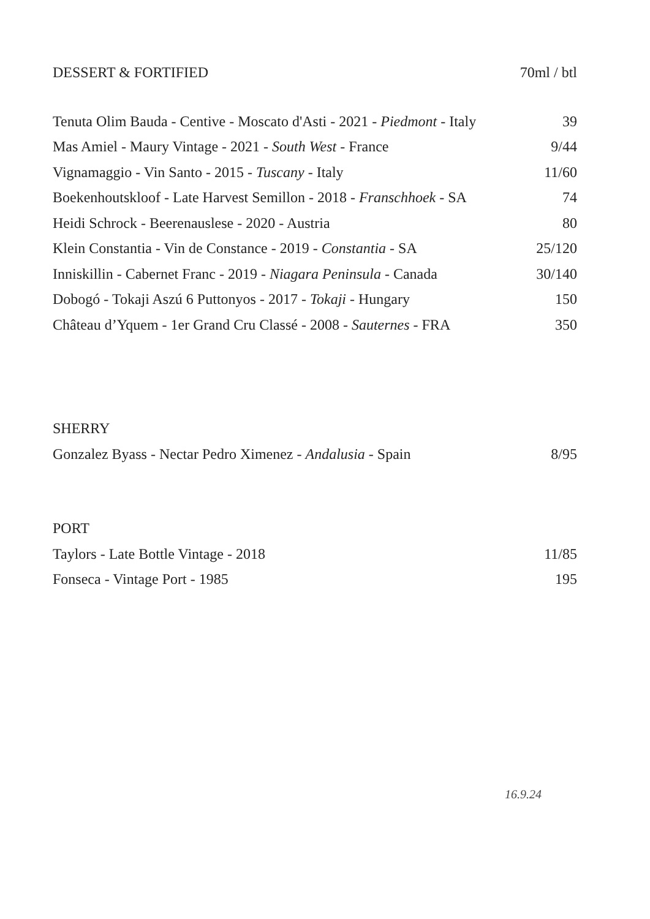| DESSERT & FORTIFIED | 70ml / btl |
| --- | --- |
| Tenuta Olim Bauda - Centive - Moscato d'Asti - 2021 - Piedmont - Italy | 39 |
| Mas Amiel - Maury Vintage - 2021 - South West - France | 9/44 |
| Vignamaggio - Vin Santo - 2015 - Tuscany - Italy | 11/60 |
| Boekenhoutskloof - Late Harvest Semillon - 2018 - Franschhoek - SA | 74 |
| Heidi Schrock - Beerenauslese - 2020 - Austria | 80 |
| Klein Constantia - Vin de Constance - 2019 - Constantia - SA | 25/120 |
| Inniskillin - Cabernet Franc - 2019 - Niagara Peninsula - Canada | 30/140 |
| Dobogó - Tokaji Aszú 6 Puttonyos - 2017 - Tokaji - Hungary | 150 |
| Château d’Yquem - 1er Grand Cru Classé - 2008 - Sauternes - FRA | 350 |
| SHERRY | |
| --- | --- |
| Gonzalez Byass - Nectar Pedro Ximenez - Andalusia - Spain | 8/95 |
| PORT | |
| --- | --- |
| Taylors - Late Bottle Vintage - 2018 | 11/85 |
| Fonseca - Vintage Port - 1985 | 195 |
16.9.24